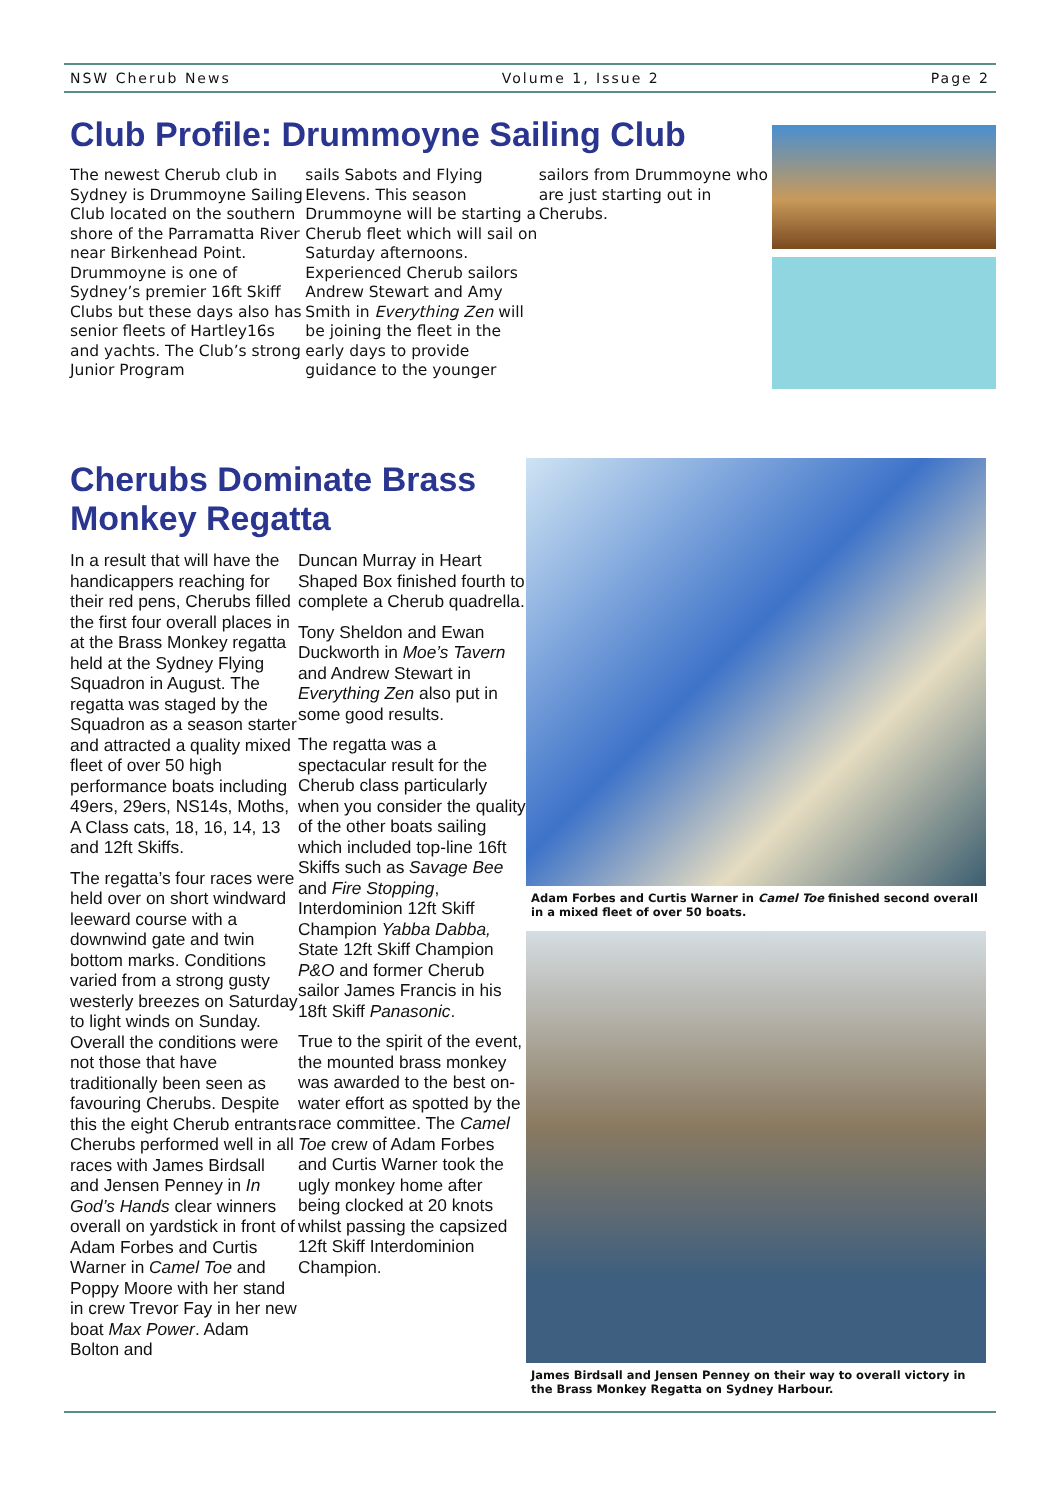NSW Cherub News Volume 1, Issue 2 Page 2
Club Profile: Drummoyne Sailing Club
The newest Cherub club in Sydney is Drummoyne Sailing Club located on the southern shore of the Parramatta River near Birkenhead Point. Drummoyne is one of Sydney’s premier 16ft Skiff Clubs but these days also has senior fleets of Hartley16s and yachts. The Club’s strong Junior Program
sails Sabots and Flying Elevens. This season Drummoyne will be starting a Cherub fleet which will sail on Saturday afternoons. Experienced Cherub sailors Andrew Stewart and Amy Smith in Everything Zen will be joining the fleet in the early days to provide guidance to the younger
sailors from Drummoyne who are just starting out in Cherubs.
Cherubs Dominate Brass Monkey Regatta
In a result that will have the handicappers reaching for their red pens, Cherubs filled the first four overall places in at the Brass Monkey regatta held at the Sydney Flying Squadron in August. The regatta was staged by the Squadron as a season starter and attracted a quality mixed fleet of over 50 high performance boats including 49ers, 29ers, NS14s, Moths, A Class cats, 18, 16, 14, 13 and 12ft Skiffs.
The regatta’s four races were held over on short windward leeward course with a downwind gate and twin bottom marks. Conditions varied from a strong gusty westerly breezes on Saturday to light winds on Sunday. Overall the conditions were not those that have traditionally been seen as favouring Cherubs. Despite this the eight Cherub entrants Cherubs performed well in all races with James Birdsall and Jensen Penney in In God’s Hands clear winners overall on yardstick in front of Adam Forbes and Curtis Warner in Camel Toe and Poppy Moore with her stand in crew Trevor Fay in her new boat Max Power. Adam Bolton and
Duncan Murray in Heart Shaped Box finished fourth to complete a Cherub quadrella.
Tony Sheldon and Ewan Duckworth in Moe’s Tavern and Andrew Stewart in Everything Zen also put in some good results.
The regatta was a spectacular result for the Cherub class particularly when you consider the quality of the other boats sailing which included top-line 16ft Skiffs such as Savage Bee and Fire Stopping, Interdominion 12ft Skiff Champion Yabba Dabba, State 12ft Skiff Champion P&O and former Cherub sailor James Francis in his 18ft Skiff Panasonic.
True to the spirit of the event, the mounted brass monkey was awarded to the best on-water effort as spotted by the race committee. The Camel Toe crew of Adam Forbes and Curtis Warner took the ugly monkey home after being clocked at 20 knots whilst passing the capsized 12ft Skiff Interdominion Champion.
Adam Forbes and Curtis Warner in Camel Toe finished second overall in a mixed fleet of over 50 boats.
James Birdsall and Jensen Penney on their way to overall victory in the Brass Monkey Regatta on Sydney Harbour.